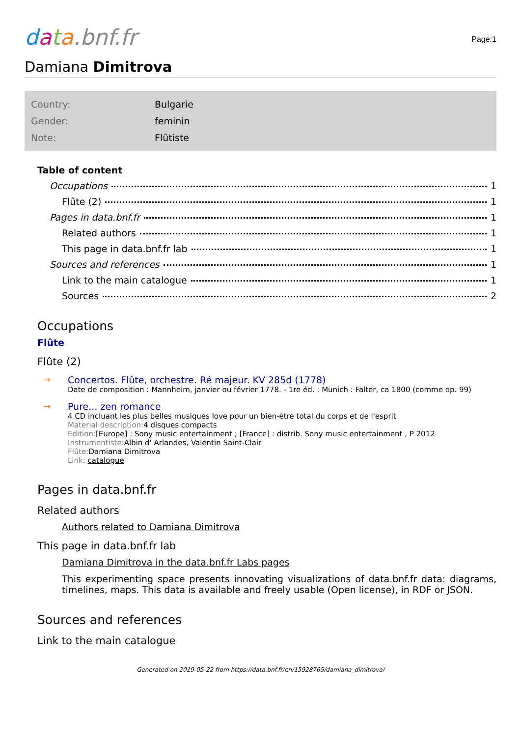data.bnf.fr
Page:1
Damiana Dimitrova
| Country: | Bulgarie |
| Gender: | feminin |
| Note: | Flûtiste |
Table of content
Occupations 1
Flûte (2) 1
Pages in data.bnf.fr 1
Related authors 1
This page in data.bnf.fr lab 1
Sources and references 1
Link to the main catalogue 1
Sources 2
Occupations
Flûte
Flûte (2)
→ Concertos. Flûte, orchestre. Ré majeur. KV 285d (1778)
Date de composition : Mannheim, janvier ou février 1778. - 1re éd. : Munich : Falter, ca 1800 (comme op. 99)
→ Pure... zen romance
4 CD incluant les plus belles musiques love pour un bien-être total du corps et de l'esprit
Material description: 4 disques compacts
Edition:[Europe] : Sony music entertainment ; [France] : distrib. Sony music entertainment , P 2012
Instrumentiste: Albin d' Arlandes, Valentin Saint-Clair
Flûte: Damiana Dimitrova
Link: catalogue
Pages in data.bnf.fr
Related authors
Authors related to Damiana Dimitrova
This page in data.bnf.fr lab
Damiana Dimitrova in the data.bnf.fr Labs pages
This experimenting space presents innovating visualizations of data.bnf.fr data: diagrams, timelines, maps. This data is available and freely usable (Open license), in RDF or JSON.
Sources and references
Link to the main catalogue
Generated on 2019-05-22 from https://data.bnf.fr/en/15928765/damiana_dimitrova/